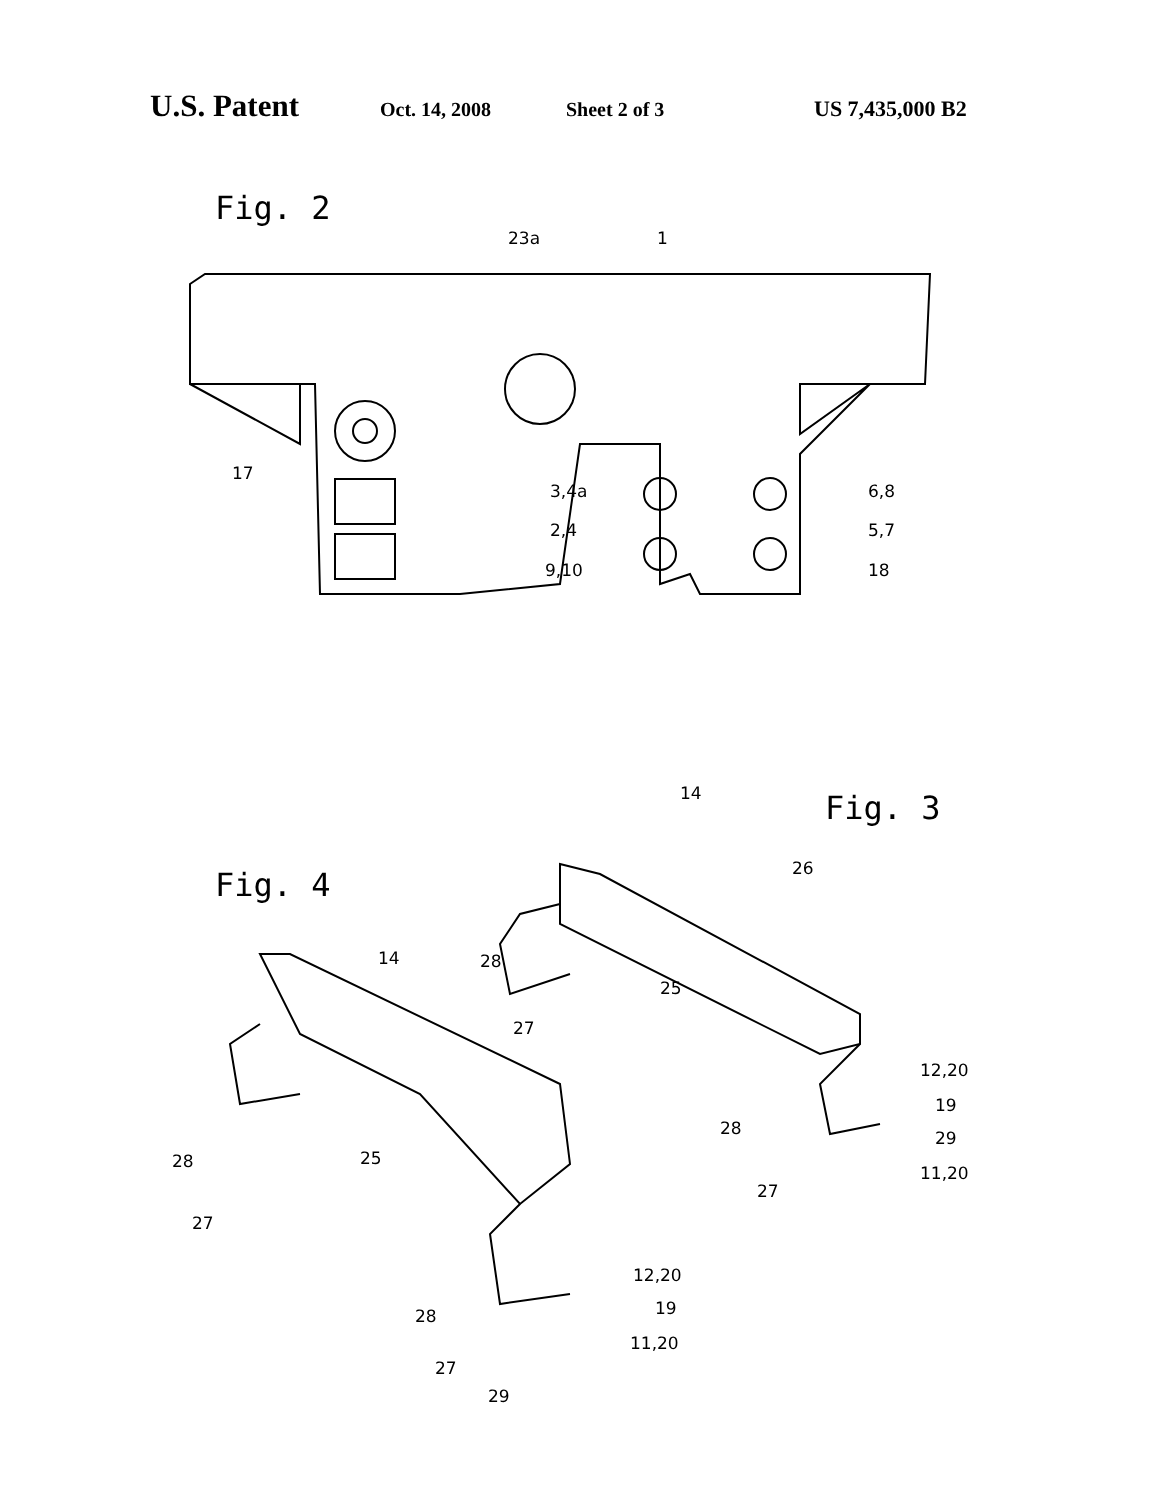U.S. Patent Oct. 14, 2008 Sheet 2 of 3 US 7,435,000 B2
Fig. 2
23a
1
17
3,4a
2,4
9,10
6,8
5,7
18
Fig. 3
14
26
28
25
27
12,20
19
28
29
11,20
27
Fig. 4
14
28
25
27
12,20
19
28
11,20
27
29